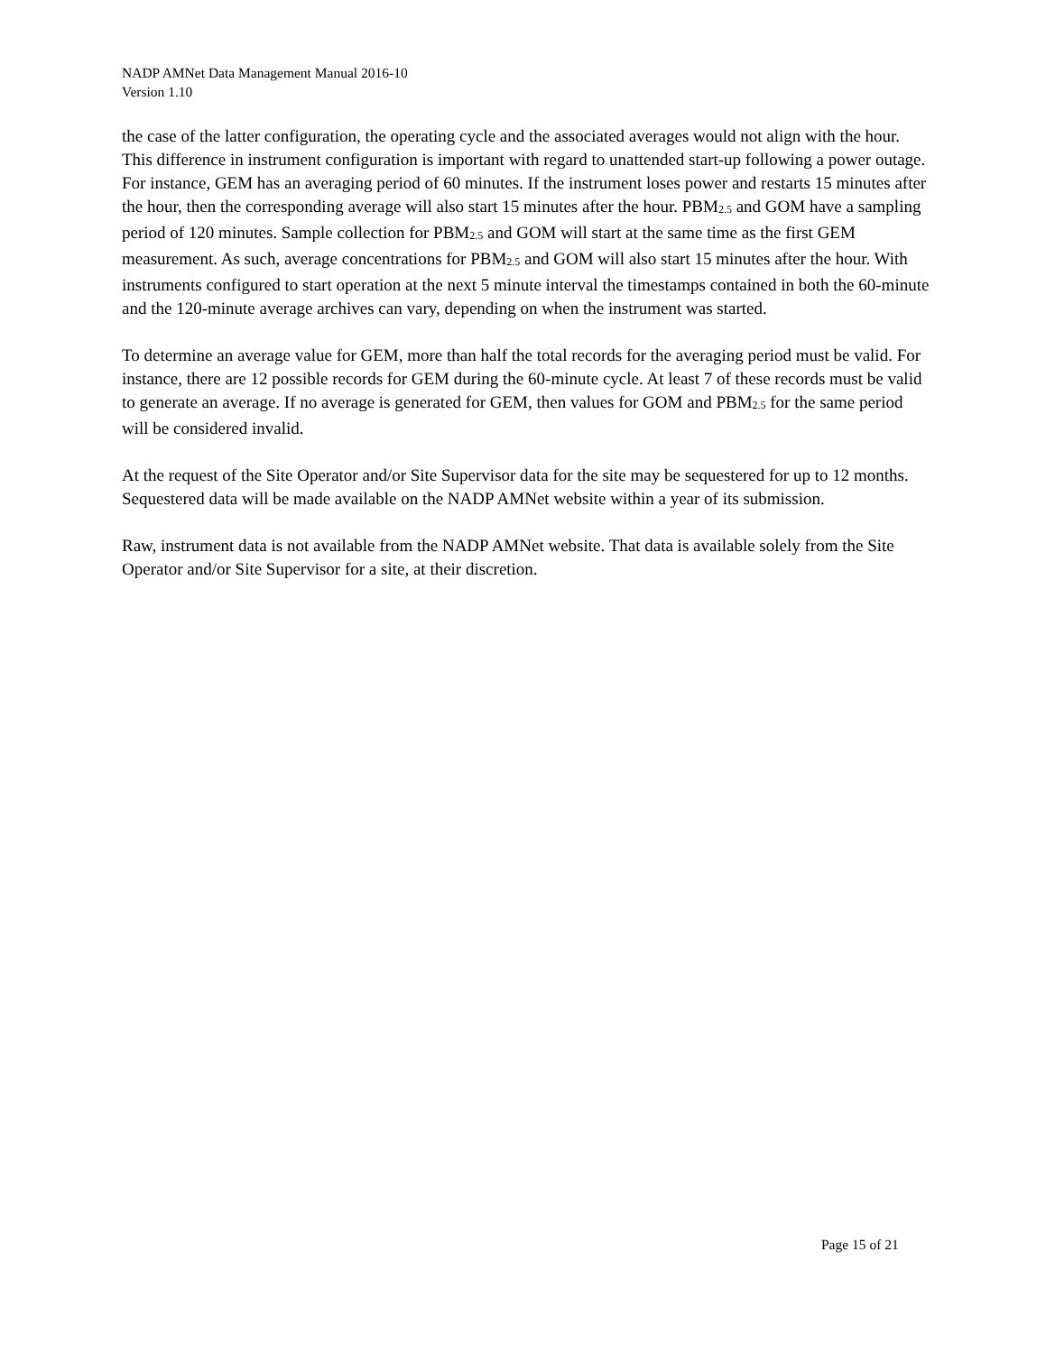NADP AMNet Data Management Manual 2016-10
Version 1.10
the case of the latter configuration, the operating cycle and the associated averages would not align with the hour. This difference in instrument configuration is important with regard to unattended start-up following a power outage. For instance, GEM has an averaging period of 60 minutes. If the instrument loses power and restarts 15 minutes after the hour, then the corresponding average will also start 15 minutes after the hour. PBM<sub>2.5</sub> and GOM have a sampling period of 120 minutes. Sample collection for PBM<sub>2.5</sub> and GOM will start at the same time as the first GEM measurement. As such, average concentrations for PBM<sub>2.5</sub> and GOM will also start 15 minutes after the hour. With instruments configured to start operation at the next 5 minute interval the timestamps contained in both the 60-minute and the 120-minute average archives can vary, depending on when the instrument was started.
To determine an average value for GEM, more than half the total records for the averaging period must be valid. For instance, there are 12 possible records for GEM during the 60-minute cycle. At least 7 of these records must be valid to generate an average. If no average is generated for GEM, then values for GOM and PBM<sub>2.5</sub> for the same period will be considered invalid.
At the request of the Site Operator and/or Site Supervisor data for the site may be sequestered for up to 12 months. Sequestered data will be made available on the NADP AMNet website within a year of its submission.
Raw, instrument data is not available from the NADP AMNet website. That data is available solely from the Site Operator and/or Site Supervisor for a site, at their discretion.
Page 15 of 21